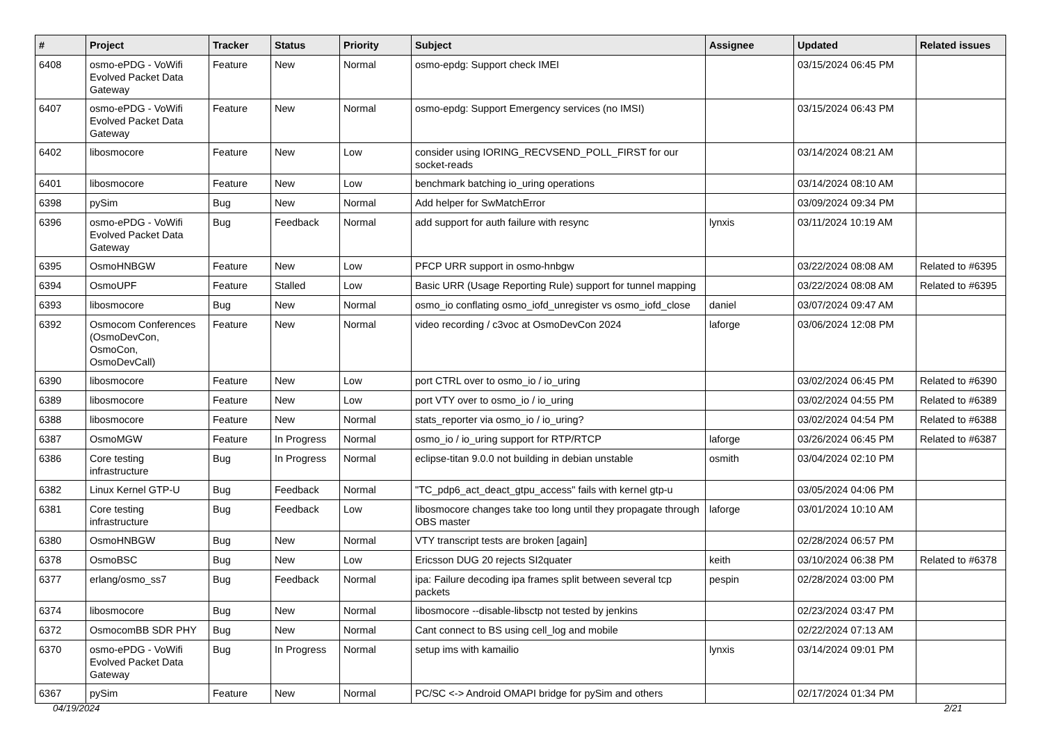| # | Project | Tracker | Status | Priority | Subject | Assignee | Updated | Related issues |
| --- | --- | --- | --- | --- | --- | --- | --- | --- |
| 6408 | osmo-ePDG - VoWifi Evolved Packet Data Gateway | Feature | New | Normal | osmo-epdg: Support check IMEI | | 03/15/2024 06:45 PM | |
| 6407 | osmo-ePDG - VoWifi Evolved Packet Data Gateway | Feature | New | Normal | osmo-epdg: Support Emergency services (no IMSI) | | 03/15/2024 06:43 PM | |
| 6402 | libosmocore | Feature | New | Low | consider using IORING_RECVSEND_POLL_FIRST for our socket-reads | | 03/14/2024 08:21 AM | |
| 6401 | libosmocore | Feature | New | Low | benchmark batching io_uring operations | | 03/14/2024 08:10 AM | |
| 6398 | pySim | Bug | New | Normal | Add helper for SwMatchError | | 03/09/2024 09:34 PM | |
| 6396 | osmo-ePDG - VoWifi Evolved Packet Data Gateway | Bug | Feedback | Normal | add support for auth failure with resync | lynxis | 03/11/2024 10:19 AM | |
| 6395 | OsmoHNBGW | Feature | New | Low | PFCP URR support in osmo-hnbgw | | 03/22/2024 08:08 AM | Related to #6395 |
| 6394 | OsmoUPF | Feature | Stalled | Low | Basic URR (Usage Reporting Rule) support for tunnel mapping | | 03/22/2024 08:08 AM | Related to #6395 |
| 6393 | libosmocore | Bug | New | Normal | osmo_io conflating osmo_iofd_unregister vs osmo_iofd_close | daniel | 03/07/2024 09:47 AM | |
| 6392 | Osmocom Conferences (OsmoDevCon, OsmoCon, OsmoDevCall) | Feature | New | Normal | video recording / c3voc at OsmoDevCon 2024 | laforge | 03/06/2024 12:08 PM | |
| 6390 | libosmocore | Feature | New | Low | port CTRL over to osmo_io / io_uring | | 03/02/2024 06:45 PM | Related to #6390 |
| 6389 | libosmocore | Feature | New | Low | port VTY over to osmo_io / io_uring | | 03/02/2024 04:55 PM | Related to #6389 |
| 6388 | libosmocore | Feature | New | Normal | stats_reporter via osmo_io / io_uring? | | 03/02/2024 04:54 PM | Related to #6388 |
| 6387 | OsmoMGW | Feature | In Progress | Normal | osmo_io / io_uring support for RTP/RTCP | laforge | 03/26/2024 06:45 PM | Related to #6387 |
| 6386 | Core testing infrastructure | Bug | In Progress | Normal | eclipse-titan 9.0.0 not building in debian unstable | osmith | 03/04/2024 02:10 PM | |
| 6382 | Linux Kernel GTP-U | Bug | Feedback | Normal | "TC_pdp6_act_deact_gtpu_access" fails with kernel gtp-u | | 03/05/2024 04:06 PM | |
| 6381 | Core testing infrastructure | Bug | Feedback | Low | libosmocore changes take too long until they propagate through OBS master | laforge | 03/01/2024 10:10 AM | |
| 6380 | OsmoHNBGW | Bug | New | Normal | VTY transcript tests are broken [again] | | 02/28/2024 06:57 PM | |
| 6378 | OsmoBSC | Bug | New | Low | Ericsson DUG 20 rejects SI2quater | keith | 03/10/2024 06:38 PM | Related to #6378 |
| 6377 | erlang/osmo_ss7 | Bug | Feedback | Normal | ipa: Failure decoding ipa frames split between several tcp packets | pespin | 02/28/2024 03:00 PM | |
| 6374 | libosmocore | Bug | New | Normal | libosmocore --disable-libsctp not tested by jenkins | | 02/23/2024 03:47 PM | |
| 6372 | OsmocomBB SDR PHY | Bug | New | Normal | Cant connect to BS using cell_log and mobile | | 02/22/2024 07:13 AM | |
| 6370 | osmo-ePDG - VoWifi Evolved Packet Data Gateway | Bug | In Progress | Normal | setup ims with kamailio | lynxis | 03/14/2024 09:01 PM | |
| 6367 | pySim | Feature | New | Normal | PC/SC <-> Android OMAPI bridge for pySim and others | | 02/17/2024 01:34 PM | |
04/19/2024 2/21